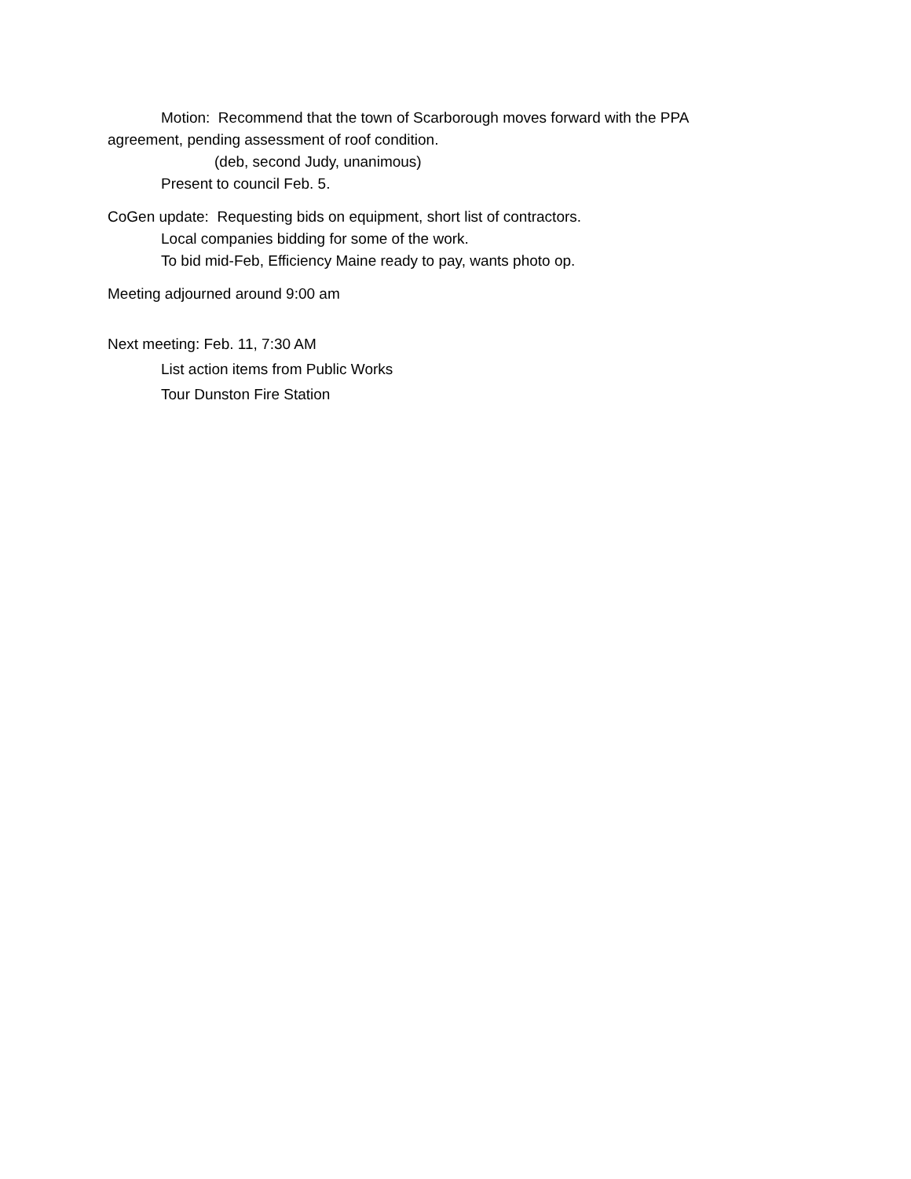Motion: Recommend that the town of Scarborough moves forward with the PPA
agreement, pending assessment of roof condition.
(deb, second Judy, unanimous)
Present to council Feb. 5.
CoGen update: Requesting bids on equipment, short list of contractors.
Local companies bidding for some of the work.
To bid mid-Feb, Efficiency Maine ready to pay, wants photo op.
Meeting adjourned around 9:00 am
Next meeting: Feb. 11, 7:30 AM
List action items from Public Works
Tour Dunston Fire Station